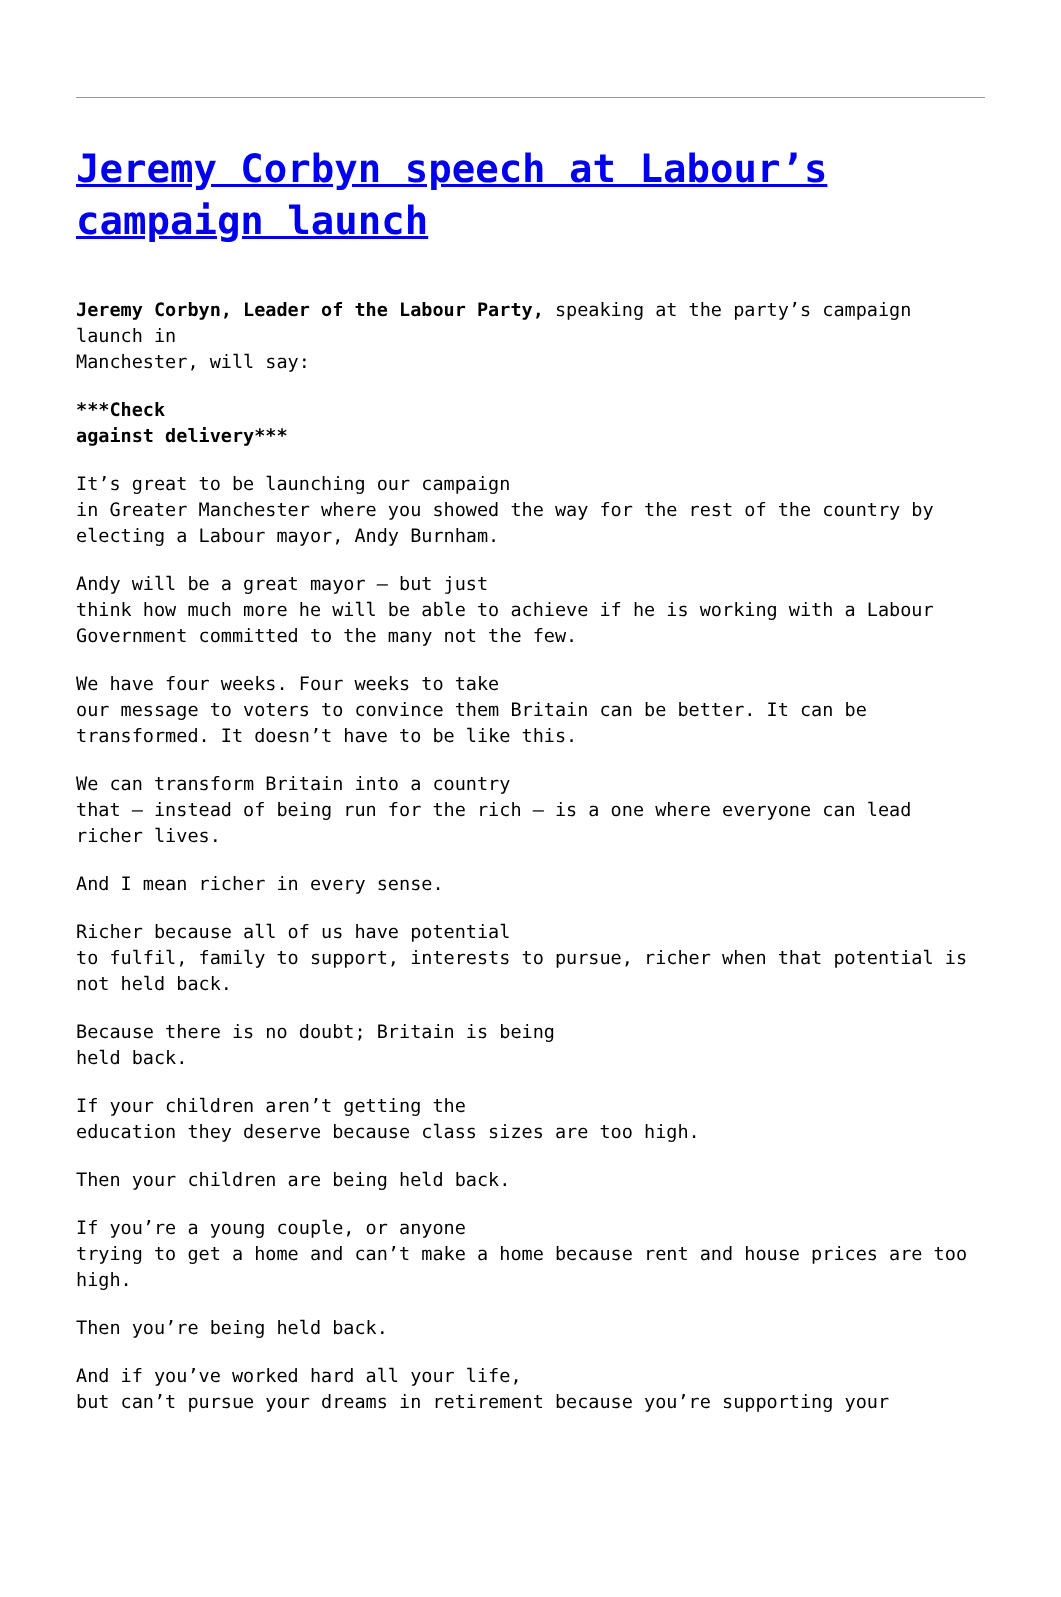Jeremy Corbyn speech at Labour’s campaign launch
Jeremy Corbyn, Leader of the Labour Party, speaking at the party’s campaign launch in
Manchester, will say:
***Check
against delivery***
It’s great to be launching our campaign
in Greater Manchester where you showed the way for the rest of the country by electing a Labour mayor, Andy Burnham.
Andy will be a great mayor – but just
think how much more he will be able to achieve if he is working with a Labour Government committed to the many not the few.
We have four weeks. Four weeks to take
our message to voters to convince them Britain can be better. It can be transformed. It doesn’t have to be like this.
We can transform Britain into a country
that – instead of being run for the rich – is a one where everyone can lead richer lives.
And I mean richer in every sense.
Richer because all of us have potential
to fulfil, family to support, interests to pursue, richer when that potential is not held back.
Because there is no doubt; Britain is being
held back.
If your children aren’t getting the
education they deserve because class sizes are too high.
Then your children are being held back.
If you’re a young couple, or anyone
trying to get a home and can’t make a home because rent and house prices are too high.
Then you’re being held back.
And if you’ve worked hard all your life,
but can’t pursue your dreams in retirement because you’re supporting your